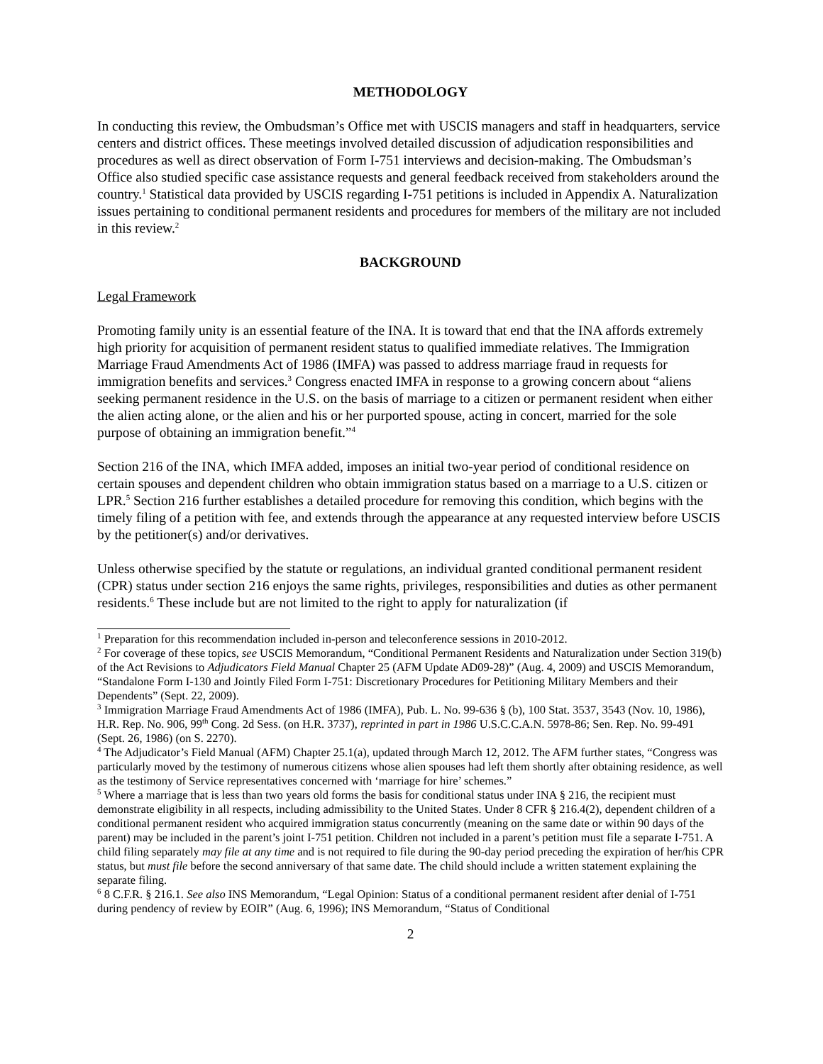METHODOLOGY
In conducting this review, the Ombudsman’s Office met with USCIS managers and staff in headquarters, service centers and district offices. These meetings involved detailed discussion of adjudication responsibilities and procedures as well as direct observation of Form I-751 interviews and decision-making. The Ombudsman’s Office also studied specific case assistance requests and general feedback received from stakeholders around the country.<sup>1</sup> Statistical data provided by USCIS regarding I-751 petitions is included in Appendix A. Naturalization issues pertaining to conditional permanent residents and procedures for members of the military are not included in this review.<sup>2</sup>
BACKGROUND
Legal Framework
Promoting family unity is an essential feature of the INA. It is toward that end that the INA affords extremely high priority for acquisition of permanent resident status to qualified immediate relatives. The Immigration Marriage Fraud Amendments Act of 1986 (IMFA) was passed to address marriage fraud in requests for immigration benefits and services.<sup>3</sup> Congress enacted IMFA in response to a growing concern about “aliens seeking permanent residence in the U.S. on the basis of marriage to a citizen or permanent resident when either the alien acting alone, or the alien and his or her purported spouse, acting in concert, married for the sole purpose of obtaining an immigration benefit.”<sup>4</sup>
Section 216 of the INA, which IMFA added, imposes an initial two-year period of conditional residence on certain spouses and dependent children who obtain immigration status based on a marriage to a U.S. citizen or LPR.<sup>5</sup> Section 216 further establishes a detailed procedure for removing this condition, which begins with the timely filing of a petition with fee, and extends through the appearance at any requested interview before USCIS by the petitioner(s) and/or derivatives.
Unless otherwise specified by the statute or regulations, an individual granted conditional permanent resident (CPR) status under section 216 enjoys the same rights, privileges, responsibilities and duties as other permanent residents.<sup>6</sup> These include but are not limited to the right to apply for naturalization (if
<sup>1</sup> Preparation for this recommendation included in-person and teleconference sessions in 2010-2012.
<sup>2</sup> For coverage of these topics, see USCIS Memorandum, “Conditional Permanent Residents and Naturalization under Section 319(b) of the Act Revisions to Adjudicators Field Manual Chapter 25 (AFM Update AD09-28)” (Aug. 4, 2009) and USCIS Memorandum, “Standalone Form I-130 and Jointly Filed Form I-751: Discretionary Procedures for Petitioning Military Members and their Dependents” (Sept. 22, 2009).
<sup>3</sup> Immigration Marriage Fraud Amendments Act of 1986 (IMFA), Pub. L. No. 99-636 § (b), 100 Stat. 3537, 3543 (Nov. 10, 1986), H.R. Rep. No. 906, 99<sup>th</sup> Cong. 2d Sess. (on H.R. 3737), reprinted in part in 1986 U.S.C.C.A.N. 5978-86; Sen. Rep. No. 99-491 (Sept. 26, 1986) (on S. 2270).
<sup>4</sup> The Adjudicator’s Field Manual (AFM) Chapter 25.1(a), updated through March 12, 2012. The AFM further states, “Congress was particularly moved by the testimony of numerous citizens whose alien spouses had left them shortly after obtaining residence, as well as the testimony of Service representatives concerned with ‘marriage for hire’ schemes.”
<sup>5</sup> Where a marriage that is less than two years old forms the basis for conditional status under INA § 216, the recipient must demonstrate eligibility in all respects, including admissibility to the United States. Under 8 CFR § 216.4(2), dependent children of a conditional permanent resident who acquired immigration status concurrently (meaning on the same date or within 90 days of the parent) may be included in the parent’s joint I-751 petition. Children not included in a parent’s petition must file a separate I-751. A child filing separately may file at any time and is not required to file during the 90-day period preceding the expiration of her/his CPR status, but must file before the second anniversary of that same date. The child should include a written statement explaining the separate filing.
<sup>6</sup> 8 C.F.R. § 216.1. See also INS Memorandum, “Legal Opinion: Status of a conditional permanent resident after denial of I-751 during pendency of review by EOIR” (Aug. 6, 1996); INS Memorandum, “Status of Conditional
2